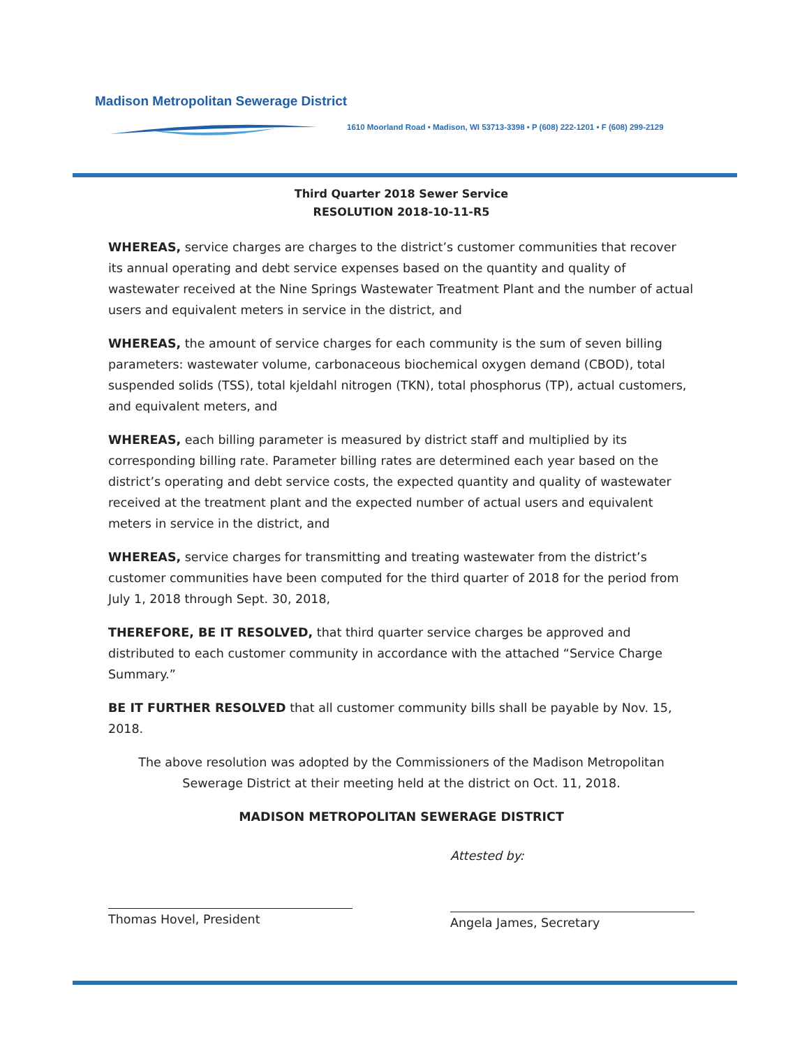Madison Metropolitan Sewerage District
1610 Moorland Road • Madison, WI 53713-3398 • P (608) 222-1201 • F (608) 299-2129
Third Quarter 2018 Sewer Service
RESOLUTION 2018-10-11-R5
WHEREAS, service charges are charges to the district’s customer communities that recover its annual operating and debt service expenses based on the quantity and quality of wastewater received at the Nine Springs Wastewater Treatment Plant and the number of actual users and equivalent meters in service in the district, and
WHEREAS, the amount of service charges for each community is the sum of seven billing parameters: wastewater volume, carbonaceous biochemical oxygen demand (CBOD), total suspended solids (TSS), total kjeldahl nitrogen (TKN), total phosphorus (TP), actual customers, and equivalent meters, and
WHEREAS, each billing parameter is measured by district staff and multiplied by its corresponding billing rate. Parameter billing rates are determined each year based on the district’s operating and debt service costs, the expected quantity and quality of wastewater received at the treatment plant and the expected number of actual users and equivalent meters in service in the district, and
WHEREAS, service charges for transmitting and treating wastewater from the district’s customer communities have been computed for the third quarter of 2018 for the period from July 1, 2018 through Sept. 30, 2018,
THEREFORE, BE IT RESOLVED, that third quarter service charges be approved and distributed to each customer community in accordance with the attached “Service Charge Summary.”
BE IT FURTHER RESOLVED that all customer community bills shall be payable by Nov. 15, 2018.
The above resolution was adopted by the Commissioners of the Madison Metropolitan Sewerage District at their meeting held at the district on Oct. 11, 2018.
MADISON METROPOLITAN SEWERAGE DISTRICT
Thomas Hovel, President Attested by:
Angela James, Secretary